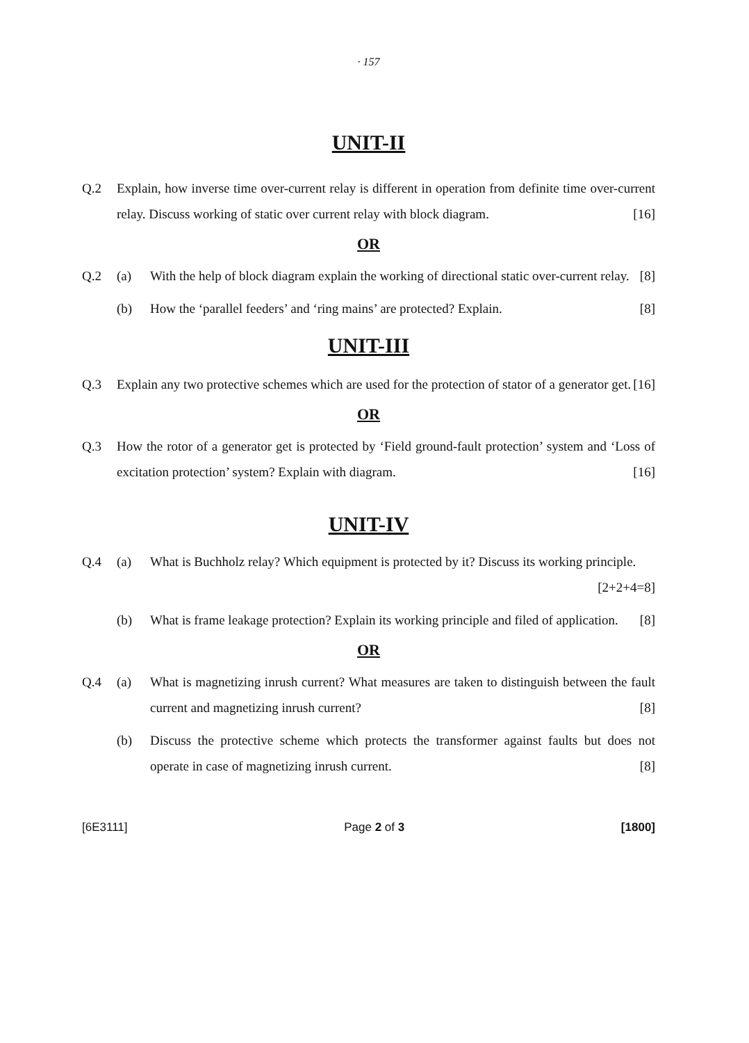· 157
UNIT-II
Q.2 Explain, how inverse time over-current relay is different in operation from definite time over-current relay. Discuss working of static over current relay with block diagram. [16]
OR
Q.2 (a) With the help of block diagram explain the working of directional static over-current relay. [8]
(b) How the ‘parallel feeders’ and ‘ring mains’ are protected? Explain. [8]
UNIT-III
Q.3 Explain any two protective schemes which are used for the protection of stator of a generator get. [16]
OR
Q.3 How the rotor of a generator get is protected by ‘Field ground-fault protection’ system and ‘Loss of excitation protection’ system? Explain with diagram. [16]
UNIT-IV
Q.4 (a) What is Buchholz relay? Which equipment is protected by it? Discuss its working principle. [2+2+4=8]
(b) What is frame leakage protection? Explain its working principle and filed of application. [8]
OR
Q.4 (a) What is magnetizing inrush current? What measures are taken to distinguish between the fault current and magnetizing inrush current? [8]
(b) Discuss the protective scheme which protects the transformer against faults but does not operate in case of magnetizing inrush current. [8]
[6E3111] Page 2 of 3 [1800]